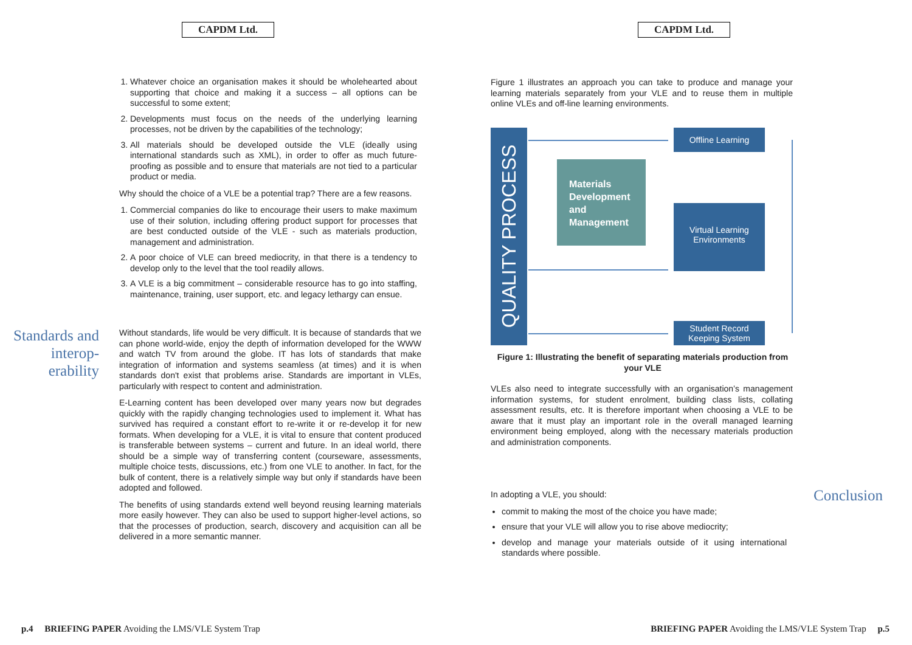CAPDM Ltd.
1. Whatever choice an organisation makes it should be wholehearted about supporting that choice and making it a success – all options can be successful to some extent;
2. Developments must focus on the needs of the underlying learning processes, not be driven by the capabilities of the technology;
3. All materials should be developed outside the VLE (ideally using international standards such as XML), in order to offer as much future-proofing as possible and to ensure that materials are not tied to a particular product or media.
Why should the choice of a VLE be a potential trap? There are a few reasons.
1. Commercial companies do like to encourage their users to make maximum use of their solution, including offering product support for processes that are best conducted outside of the VLE - such as materials production, management and administration.
2. A poor choice of VLE can breed mediocrity, in that there is a tendency to develop only to the level that the tool readily allows.
3. A VLE is a big commitment – considerable resource has to go into staffing, maintenance, training, user support, etc. and legacy lethargy can ensue.
Standards and interop-erability
Without standards, life would be very difficult. It is because of standards that we can phone world-wide, enjoy the depth of information developed for the WWW and watch TV from around the globe. IT has lots of standards that make integration of information and systems seamless (at times) and it is when standards don't exist that problems arise. Standards are important in VLEs, particularly with respect to content and administration.
E-Learning content has been developed over many years now but degrades quickly with the rapidly changing technologies used to implement it. What has survived has required a constant effort to re-write it or re-develop it for new formats. When developing for a VLE, it is vital to ensure that content produced is transferable between systems – current and future. In an ideal world, there should be a simple way of transferring content (courseware, assessments, multiple choice tests, discussions, etc.) from one VLE to another. In fact, for the bulk of content, there is a relatively simple way but only if standards have been adopted and followed.
The benefits of using standards extend well beyond reusing learning materials more easily however. They can also be used to support higher-level actions, so that the processes of production, search, discovery and acquisition can all be delivered in a more semantic manner.
p.4 BRIEFING PAPER Avoiding the LMS/VLE System Trap
CAPDM Ltd.
Figure 1 illustrates an approach you can take to produce and manage your learning materials separately from your VLE and to reuse them in multiple online VLEs and off-line learning environments.
QUALITY PROCESS
Materials Development and Management
Offline Learning
Virtual Learning Environments
Student Record Keeping System
Figure 1: Illustrating the benefit of separating materials production from your VLE
VLEs also need to integrate successfully with an organisation’s management information systems, for student enrolment, building class lists, collating assessment results, etc. It is therefore important when choosing a VLE to be aware that it must play an important role in the overall managed learning environment being employed, along with the necessary materials production and administration components.
In adopting a VLE, you should:
commit to making the most of the choice you have made;
ensure that your VLE will allow you to rise above mediocrity;
develop and manage your materials outside of it using international standards where possible.
Conclusion
BRIEFING PAPER Avoiding the LMS/VLE System Trap p.5